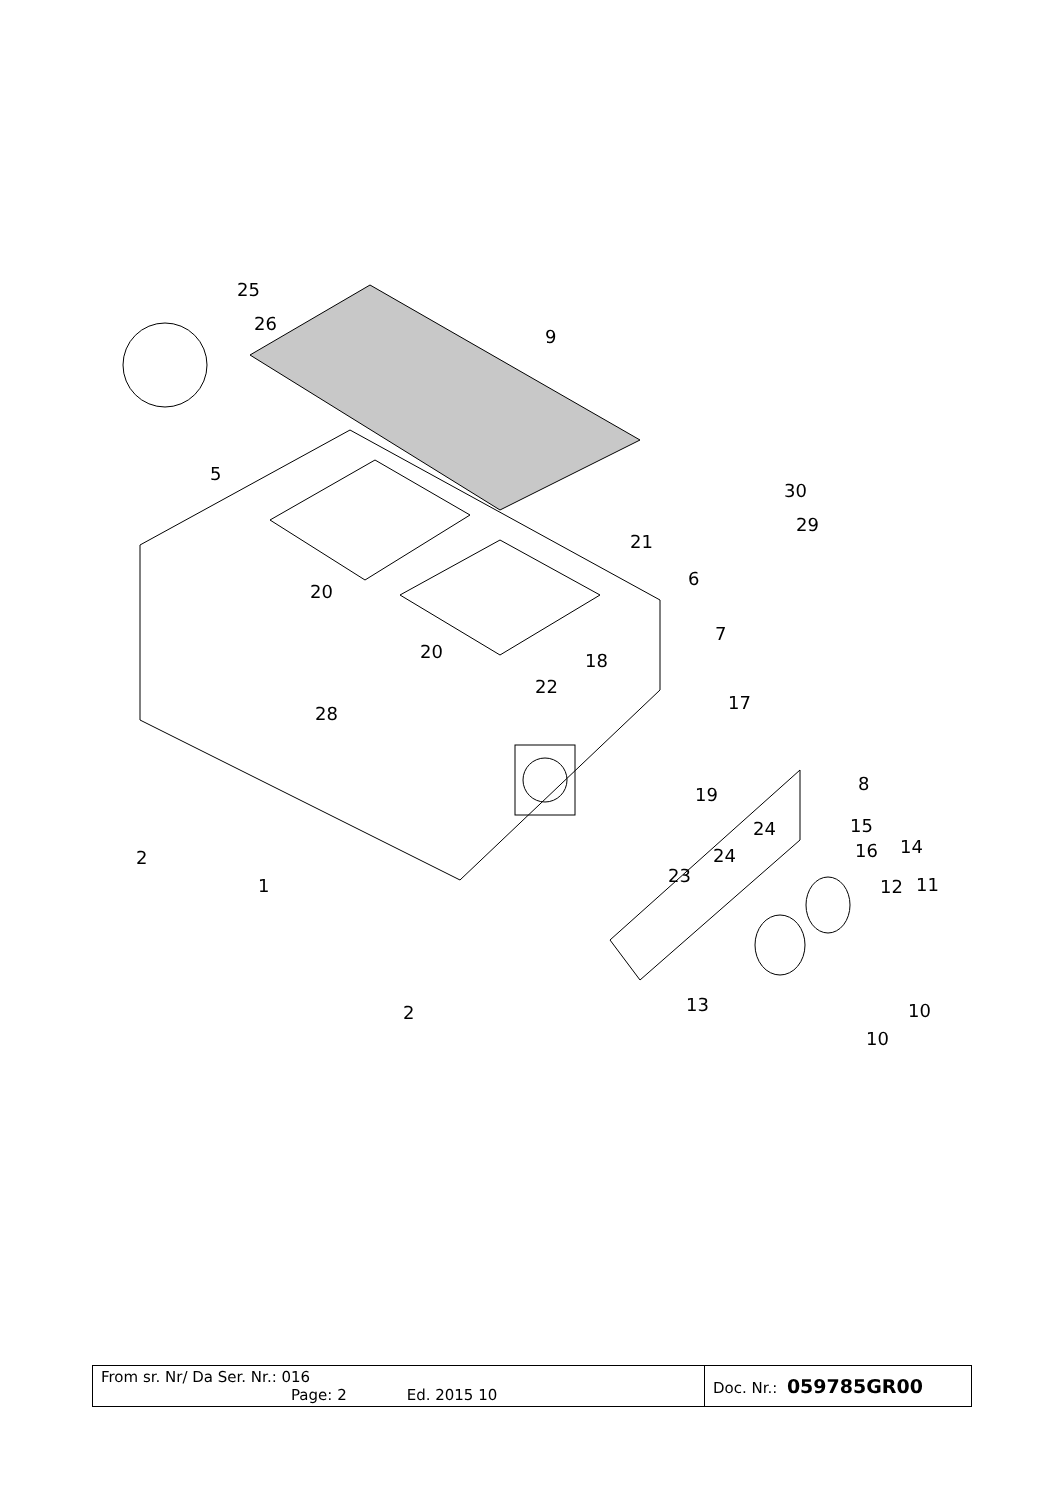25
26
9
5
30
29
21
6
20
20
7
18
22
17
28
8
19
24
15
24
16
14
2
1
23
12
11
13
2
10
10
| From sr. Nr/ Da Ser. Nr.: 016 Page: 2 Ed. 2015 10 | Doc. Nr.: 059785GR00 |